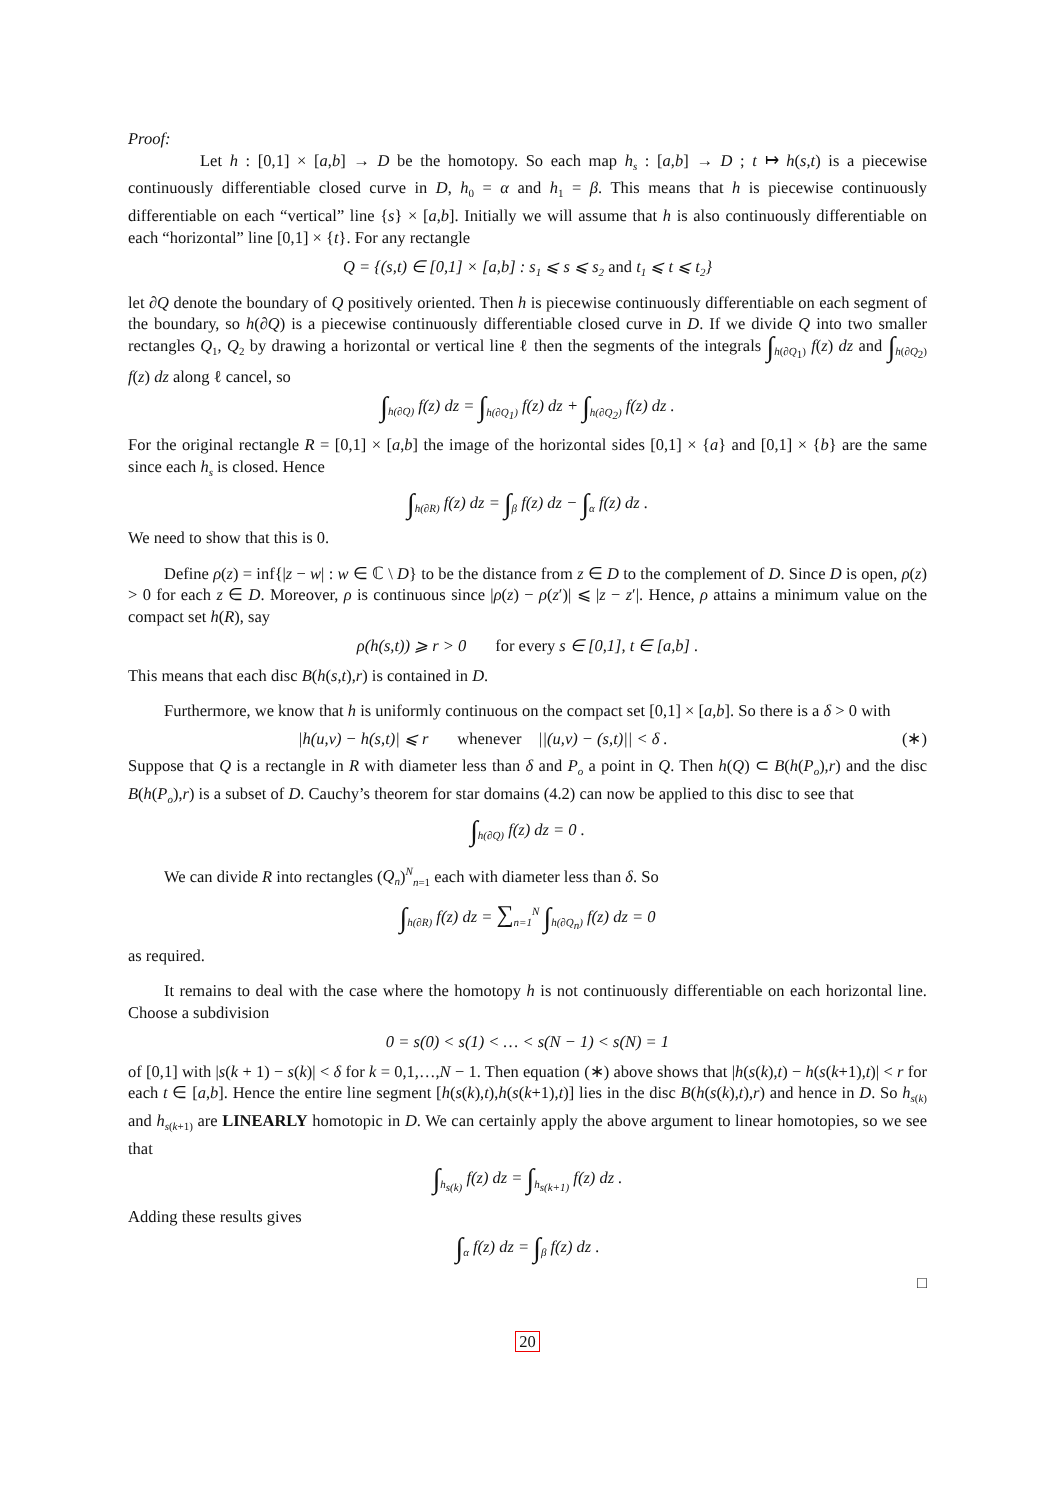Proof:
Let h : [0,1] × [a,b] → D be the homotopy. So each map h<sub>s</sub> : [a,b] → D ; t ↦ h(s,t) is a piecewise continuously differentiable closed curve in D, h<sub>0</sub> = α and h<sub>1</sub> = β. This means that h is piecewise continuously differentiable on each “vertical” line {s} × [a,b]. Initially we will assume that h is also continuously differentiable on each “horizontal” line [0,1] × {t}. For any rectangle
Q = {(s,t) ∈ [0,1] × [a,b] : s<sub>1</sub> ⩽ s ⩽ s<sub>2</sub> and t<sub>1</sub> ⩽ t ⩽ t<sub>2</sub>}
let ∂Q denote the boundary of Q positively oriented. Then h is piecewise continuously differentiable on each segment of the boundary, so h(∂Q) is a piecewise continuously differentiable closed curve in D. If we divide Q into two smaller rectangles Q<sub>1</sub>, Q<sub>2</sub> by drawing a horizontal or vertical line ℓ then the segments of the integrals ∫<sub>h(∂Q<sub>1</sub>)</sub> f(z) dz and ∫<sub>h(∂Q<sub>2</sub>)</sub> f(z) dz along ℓ cancel, so
∫<sub>h(∂Q)</sub> f(z) dz = ∫<sub>h(∂Q<sub>1</sub>)</sub> f(z) dz + ∫<sub>h(∂Q<sub>2</sub>)</sub> f(z) dz .
For the original rectangle R = [0,1] × [a,b] the image of the horizontal sides [0,1] × {a} and [0,1] × {b} are the same since each h<sub>s</sub> is closed. Hence
∫<sub>h(∂R)</sub> f(z) dz = ∫<sub>β</sub> f(z) dz − ∫<sub>α</sub> f(z) dz .
We need to show that this is 0.
Define ρ(z) = inf{|z − w| : w ∈ ℂ \ D} to be the distance from z ∈ D to the complement of D. Since D is open, ρ(z) > 0 for each z ∈ D. Moreover, ρ is continuous since |ρ(z) − ρ(z′)| ⩽ |z − z′|. Hence, ρ attains a minimum value on the compact set h(R), say
ρ(h(s,t)) ⩾ r > 0 for every s ∈ [0,1], t ∈ [a,b] .
This means that each disc B(h(s,t),r) is contained in D.
Furthermore, we know that h is uniformly continuous on the compact set [0,1] × [a,b]. So there is a δ > 0 with
|h(u,v) − h(s,t)| ⩽ r whenever ||(u,v) − (s,t)|| < δ . (∗)
Suppose that Q is a rectangle in R with diameter less than δ and P<sub>o</sub> a point in Q. Then h(Q) ⊂ B(h(P<sub>o</sub>),r) and the disc B(h(P<sub>o</sub>),r) is a subset of D. Cauchy’s theorem for star domains (4.2) can now be applied to this disc to see that
∫<sub>h(∂Q)</sub> f(z) dz = 0 .
We can divide R into rectangles (Q<sub>n</sub>)<sup>N</sup><sub>n=1</sub> each with diameter less than δ. So
∫<sub>h(∂R)</sub> f(z) dz = ∑<sub>n=1</sub><sup>N</sup> ∫<sub>h(∂Q<sub>n</sub>)</sub> f(z) dz = 0
as required.
It remains to deal with the case where the homotopy h is not continuously differentiable on each horizontal line. Choose a subdivision
0 = s(0) < s(1) < … < s(N − 1) < s(N) = 1
of [0,1] with |s(k + 1) − s(k)| < δ for k = 0,1,…,N − 1. Then equation (∗) above shows that |h(s(k),t) − h(s(k+1),t)| < r for each t ∈ [a,b]. Hence the entire line segment [h(s(k),t),h(s(k+1),t)] lies in the disc B(h(s(k),t),r) and hence in D. So h<sub>s(k)</sub> and h<sub>s(k+1)</sub> are LINEARLY homotopic in D. We can certainly apply the above argument to linear homotopies, so we see that
∫<sub>h<sub>s(k)</sub></sub> f(z) dz = ∫<sub>h<sub>s(k+1)</sub></sub> f(z) dz .
Adding these results gives
∫<sub>α</sub> f(z) dz = ∫<sub>β</sub> f(z) dz .
□
20